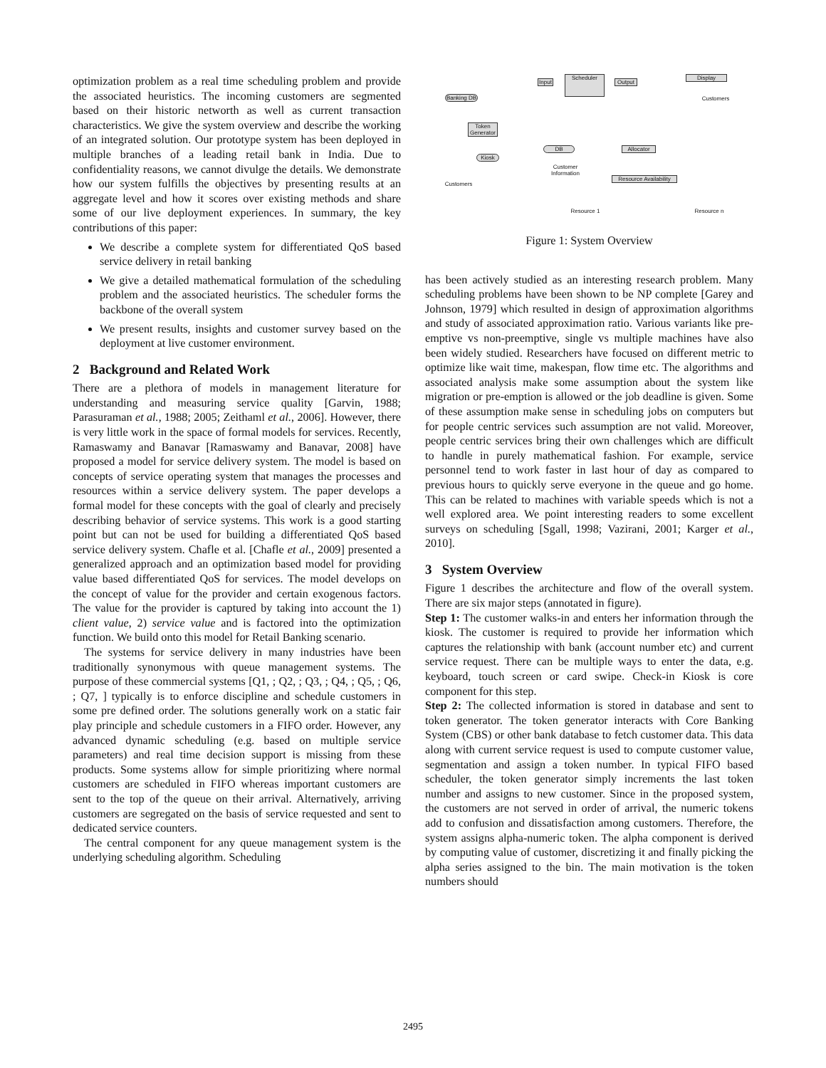optimization problem as a real time scheduling problem and provide the associated heuristics. The incoming customers are segmented based on their historic networth as well as current transaction characteristics. We give the system overview and describe the working of an integrated solution. Our prototype system has been deployed in multiple branches of a leading retail bank in India. Due to confidentiality reasons, we cannot divulge the details. We demonstrate how our system fulfills the objectives by presenting results at an aggregate level and how it scores over existing methods and share some of our live deployment experiences. In summary, the key contributions of this paper:
We describe a complete system for differentiated QoS based service delivery in retail banking
We give a detailed mathematical formulation of the scheduling problem and the associated heuristics. The scheduler forms the backbone of the overall system
We present results, insights and customer survey based on the deployment at live customer environment.
2 Background and Related Work
There are a plethora of models in management literature for understanding and measuring service quality [Garvin, 1988; Parasuraman et al., 1988; 2005; Zeithaml et al., 2006]. However, there is very little work in the space of formal models for services. Recently, Ramaswamy and Banavar [Ramaswamy and Banavar, 2008] have proposed a model for service delivery system. The model is based on concepts of service operating system that manages the processes and resources within a service delivery system. The paper develops a formal model for these concepts with the goal of clearly and precisely describing behavior of service systems. This work is a good starting point but can not be used for building a differentiated QoS based service delivery system. Chafle et al. [Chafle et al., 2009] presented a generalized approach and an optimization based model for providing value based differentiated QoS for services. The model develops on the concept of value for the provider and certain exogenous factors. The value for the provider is captured by taking into account the 1) client value, 2) service value and is factored into the optimization function. We build onto this model for Retail Banking scenario.
The systems for service delivery in many industries have been traditionally synonymous with queue management systems. The purpose of these commercial systems [Q1, ; Q2, ; Q3, ; Q4, ; Q5, ; Q6, ; Q7, ] typically is to enforce discipline and schedule customers in some pre defined order. The solutions generally work on a static fair play principle and schedule customers in a FIFO order. However, any advanced dynamic scheduling (e.g. based on multiple service parameters) and real time decision support is missing from these products. Some systems allow for simple prioritizing where normal customers are scheduled in FIFO whereas important customers are sent to the top of the queue on their arrival. Alternatively, arriving customers are segregated on the basis of service requested and sent to dedicated service counters.
The central component for any queue management system is the underlying scheduling algorithm. Scheduling
Input
Scheduler
Output
Display
Banking DB
Token Generator
DB Allocator
Kiosk
Resource Availability
Customer Information
Customers
Customers
Resource 1 Resource n
Figure 1: System Overview
has been actively studied as an interesting research problem. Many scheduling problems have been shown to be NP complete [Garey and Johnson, 1979] which resulted in design of approximation algorithms and study of associated approximation ratio. Various variants like pre-emptive vs non-preemptive, single vs multiple machines have also been widely studied. Researchers have focused on different metric to optimize like wait time, makespan, flow time etc. The algorithms and associated analysis make some assumption about the system like migration or pre-emption is allowed or the job deadline is given. Some of these assumption make sense in scheduling jobs on computers but for people centric services such assumption are not valid. Moreover, people centric services bring their own challenges which are difficult to handle in purely mathematical fashion. For example, service personnel tend to work faster in last hour of day as compared to previous hours to quickly serve everyone in the queue and go home. This can be related to machines with variable speeds which is not a well explored area. We point interesting readers to some excellent surveys on scheduling [Sgall, 1998; Vazirani, 2001; Karger et al., 2010].
3 System Overview
Figure 1 describes the architecture and flow of the overall system. There are six major steps (annotated in figure).
Step 1: The customer walks-in and enters her information through the kiosk. The customer is required to provide her information which captures the relationship with bank (account number etc) and current service request. There can be multiple ways to enter the data, e.g. keyboard, touch screen or card swipe. Check-in Kiosk is core component for this step.
Step 2: The collected information is stored in database and sent to token generator. The token generator interacts with Core Banking System (CBS) or other bank database to fetch customer data. This data along with current service request is used to compute customer value, segmentation and assign a token number. In typical FIFO based scheduler, the token generator simply increments the last token number and assigns to new customer. Since in the proposed system, the customers are not served in order of arrival, the numeric tokens add to confusion and dissatisfaction among customers. Therefore, the system assigns alpha-numeric token. The alpha component is derived by computing value of customer, discretizing it and finally picking the alpha series assigned to the bin. The main motivation is the token numbers should
2495